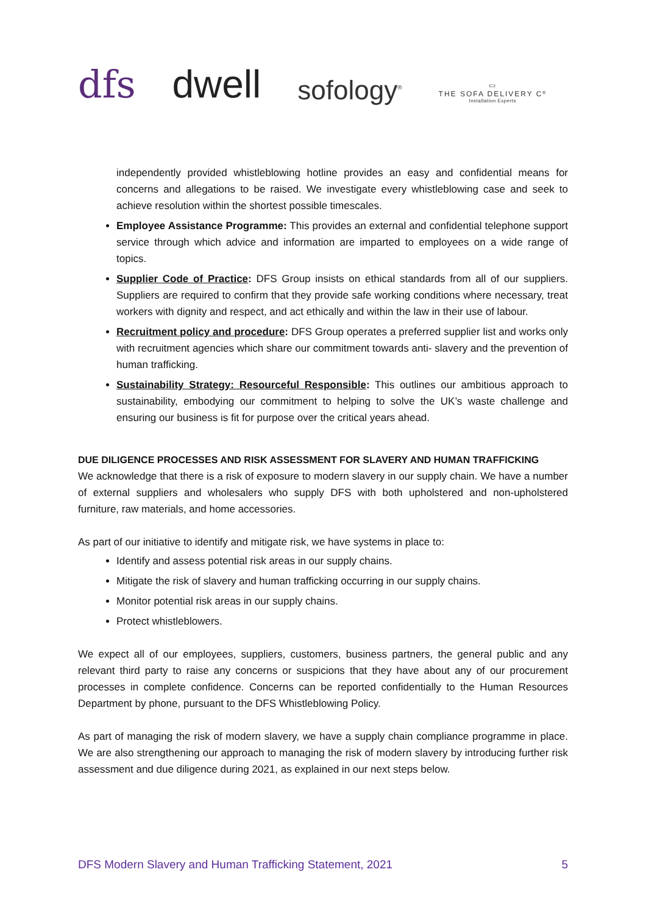dfs
dwell
sofology<sup>®</sup>
▭
THE SOFA DELIVERY Cº
Installation Experts
independently provided whistleblowing hotline provides an easy and confidential means for concerns and allegations to be raised. We investigate every whistleblowing case and seek to achieve resolution within the shortest possible timescales.
Employee Assistance Programme: This provides an external and confidential telephone support service through which advice and information are imparted to employees on a wide range of topics.
Supplier Code of Practice: DFS Group insists on ethical standards from all of our suppliers. Suppliers are required to confirm that they provide safe working conditions where necessary, treat workers with dignity and respect, and act ethically and within the law in their use of labour.
Recruitment policy and procedure: DFS Group operates a preferred supplier list and works only with recruitment agencies which share our commitment towards anti- slavery and the prevention of human trafficking.
Sustainability Strategy: Resourceful Responsible: This outlines our ambitious approach to sustainability, embodying our commitment to helping to solve the UK’s waste challenge and ensuring our business is fit for purpose over the critical years ahead.
DUE DILIGENCE PROCESSES AND RISK ASSESSMENT FOR SLAVERY AND HUMAN TRAFFICKING
We acknowledge that there is a risk of exposure to modern slavery in our supply chain. We have a number of external suppliers and wholesalers who supply DFS with both upholstered and non-upholstered furniture, raw materials, and home accessories.
As part of our initiative to identify and mitigate risk, we have systems in place to:
Identify and assess potential risk areas in our supply chains.
Mitigate the risk of slavery and human trafficking occurring in our supply chains.
Monitor potential risk areas in our supply chains.
Protect whistleblowers.
We expect all of our employees, suppliers, customers, business partners, the general public and any relevant third party to raise any concerns or suspicions that they have about any of our procurement processes in complete confidence. Concerns can be reported confidentially to the Human Resources Department by phone, pursuant to the DFS Whistleblowing Policy.
As part of managing the risk of modern slavery, we have a supply chain compliance programme in place. We are also strengthening our approach to managing the risk of modern slavery by introducing further risk assessment and due diligence during 2021, as explained in our next steps below.
DFS Modern Slavery and Human Trafficking Statement, 2021 5